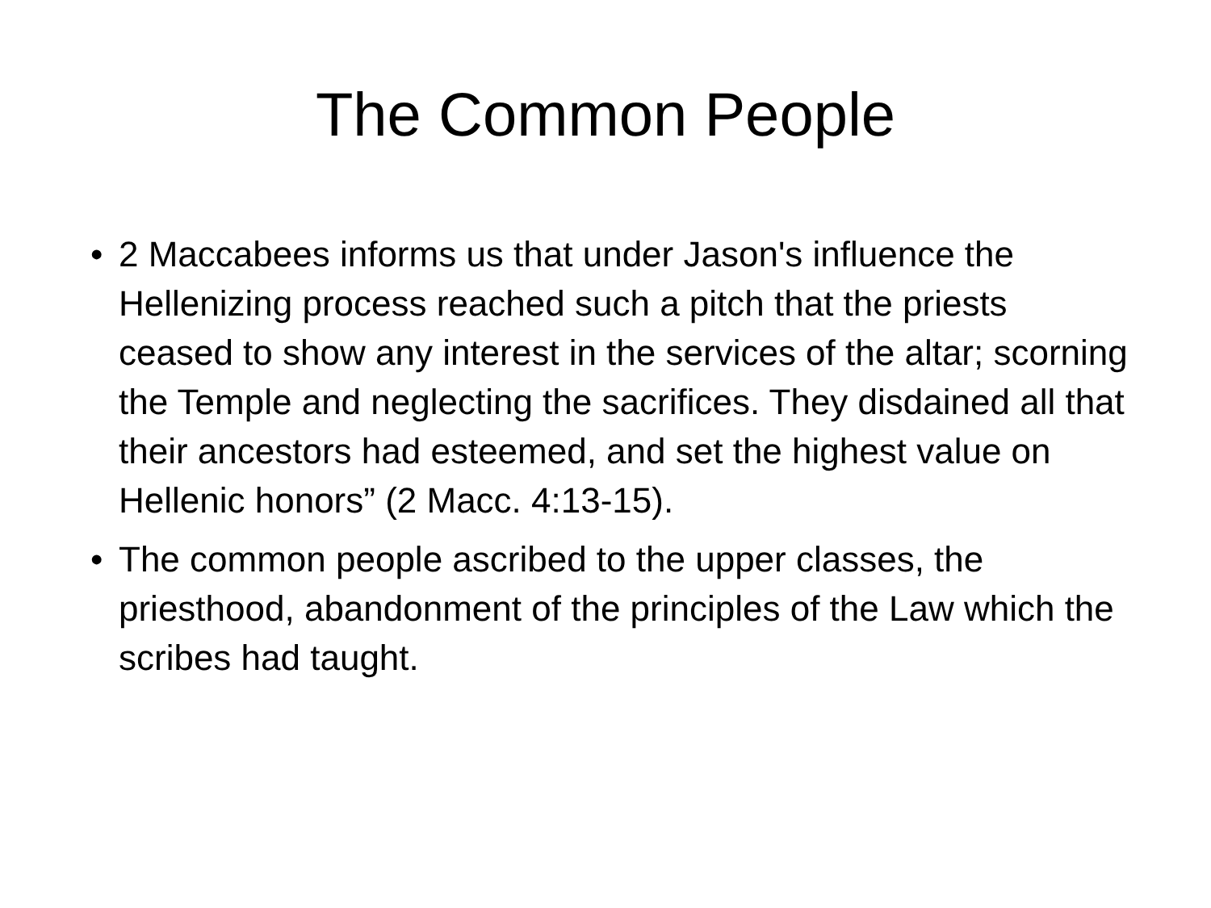The Common People
• 2 Maccabees informs us that under Jason's influence the Hellenizing process reached such a pitch that the priests ceased to show any interest in the services of the altar; scorning the Temple and neglecting the sacrifices. They disdained all that their ancestors had esteemed, and set the highest value on Hellenic honors” (2 Macc. 4:13-15).
• The common people ascribed to the upper classes, the priesthood, abandonment of the principles of the Law which the scribes had taught.